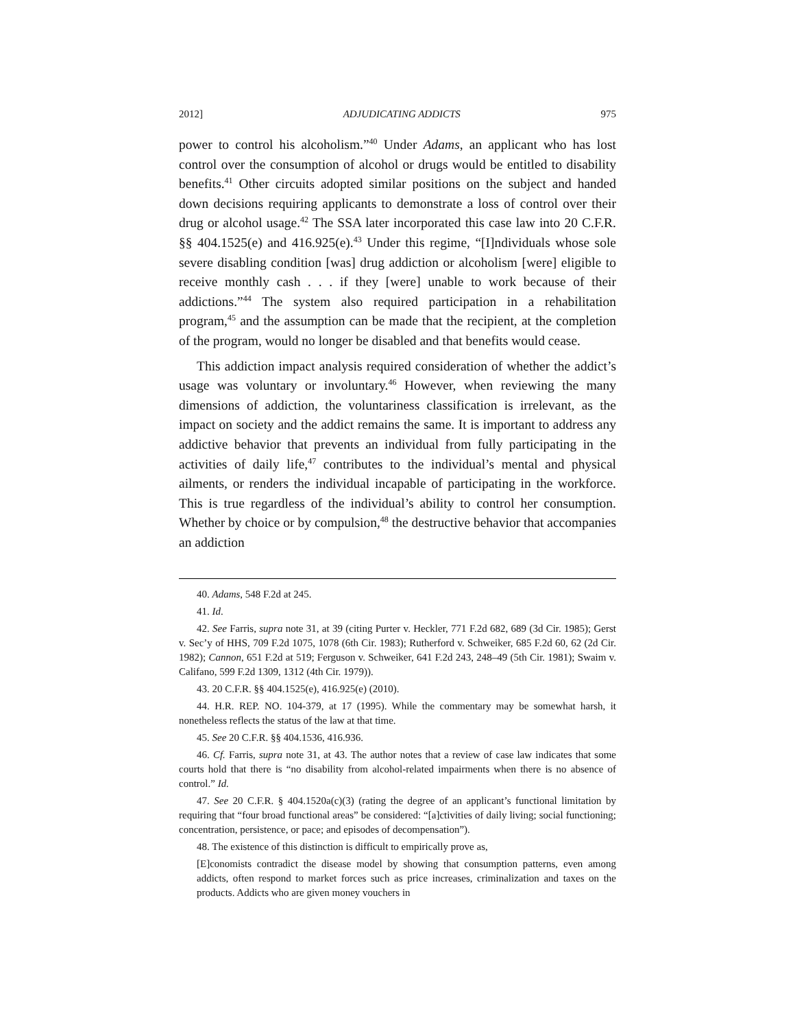2012] ADJUDICATING ADDICTS 975
power to control his alcoholism.”<sup>40</sup> Under Adams, an applicant who has lost control over the consumption of alcohol or drugs would be entitled to disability benefits.<sup>41</sup> Other circuits adopted similar positions on the subject and handed down decisions requiring applicants to demonstrate a loss of control over their drug or alcohol usage.<sup>42</sup> The SSA later incorporated this case law into 20 C.F.R. §§ 404.1525(e) and 416.925(e).<sup>43</sup> Under this regime, “[I]ndividuals whose sole severe disabling condition [was] drug addiction or alcoholism [were] eligible to receive monthly cash . . . if they [were] unable to work because of their addictions.”<sup>44</sup> The system also required participation in a rehabilitation program,<sup>45</sup> and the assumption can be made that the recipient, at the completion of the program, would no longer be disabled and that benefits would cease.
This addiction impact analysis required consideration of whether the addict’s usage was voluntary or involuntary.<sup>46</sup> However, when reviewing the many dimensions of addiction, the voluntariness classification is irrelevant, as the impact on society and the addict remains the same. It is important to address any addictive behavior that prevents an individual from fully participating in the activities of daily life,<sup>47</sup> contributes to the individual’s mental and physical ailments, or renders the individual incapable of participating in the workforce. This is true regardless of the individual’s ability to control her consumption. Whether by choice or by compulsion,<sup>48</sup> the destructive behavior that accompanies an addiction
40. Adams, 548 F.2d at 245.
41. Id.
42. See Farris, supra note 31, at 39 (citing Purter v. Heckler, 771 F.2d 682, 689 (3d Cir. 1985); Gerst v. Sec’y of HHS, 709 F.2d 1075, 1078 (6th Cir. 1983); Rutherford v. Schweiker, 685 F.2d 60, 62 (2d Cir. 1982); Cannon, 651 F.2d at 519; Ferguson v. Schweiker, 641 F.2d 243, 248–49 (5th Cir. 1981); Swaim v. Califano, 599 F.2d 1309, 1312 (4th Cir. 1979)).
43. 20 C.F.R. §§ 404.1525(e), 416.925(e) (2010).
44. H.R. REP. NO. 104-379, at 17 (1995). While the commentary may be somewhat harsh, it nonetheless reflects the status of the law at that time.
45. See 20 C.F.R. §§ 404.1536, 416.936.
46. Cf. Farris, supra note 31, at 43. The author notes that a review of case law indicates that some courts hold that there is “no disability from alcohol-related impairments when there is no absence of control.” Id.
47. See 20 C.F.R. § 404.1520a(c)(3) (rating the degree of an applicant’s functional limitation by requiring that “four broad functional areas” be considered: “[a]ctivities of daily living; social functioning; concentration, persistence, or pace; and episodes of decompensation”).
48. The existence of this distinction is difficult to empirically prove as,
[E]conomists contradict the disease model by showing that consumption patterns, even among addicts, often respond to market forces such as price increases, criminalization and taxes on the products. Addicts who are given money vouchers in